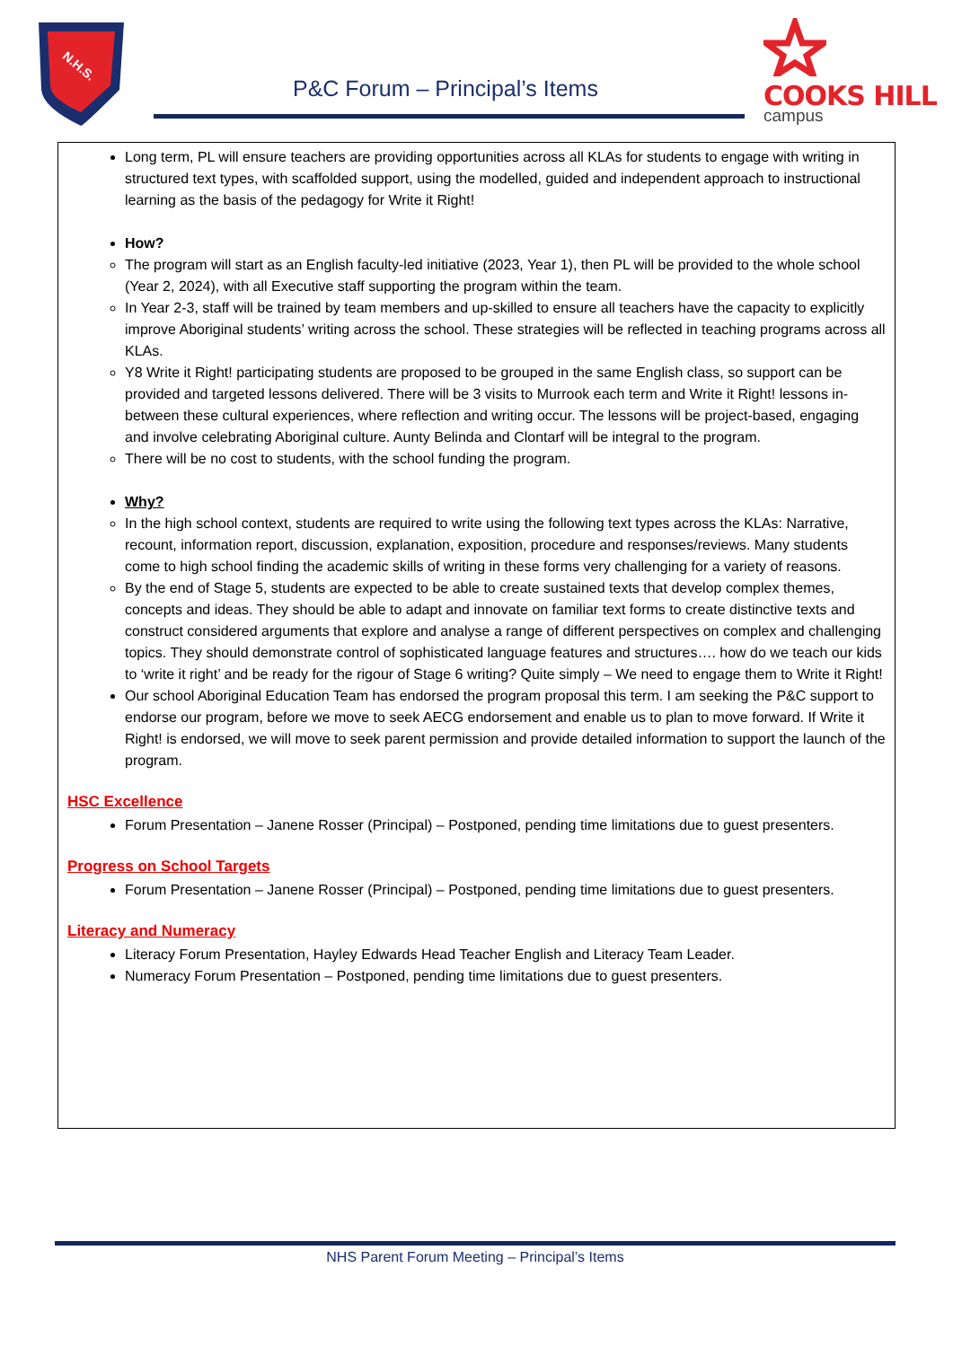N.H.S.
P&C Forum – Principal’s Items
COOKS HILL
campus
Long term, PL will ensure teachers are providing opportunities across all KLAs for students to engage with writing in structured text types, with scaffolded support, using the modelled, guided and independent approach to instructional learning as the basis of the pedagogy for Write it Right!
How?
The program will start as an English faculty-led initiative (2023, Year 1), then PL will be provided to the whole school (Year 2, 2024), with all Executive staff supporting the program within the team.
In Year 2-3, staff will be trained by team members and up-skilled to ensure all teachers have the capacity to explicitly improve Aboriginal students’ writing across the school. These strategies will be reflected in teaching programs across all KLAs.
Y8 Write it Right! participating students are proposed to be grouped in the same English class, so support can be provided and targeted lessons delivered. There will be 3 visits to Murrook each term and Write it Right! lessons in-between these cultural experiences, where reflection and writing occur. The lessons will be project-based, engaging and involve celebrating Aboriginal culture. Aunty Belinda and Clontarf will be integral to the program.
There will be no cost to students, with the school funding the program.
Why?
In the high school context, students are required to write using the following text types across the KLAs: Narrative, recount, information report, discussion, explanation, exposition, procedure and responses/reviews. Many students come to high school finding the academic skills of writing in these forms very challenging for a variety of reasons.
By the end of Stage 5, students are expected to be able to create sustained texts that develop complex themes, concepts and ideas. They should be able to adapt and innovate on familiar text forms to create distinctive texts and construct considered arguments that explore and analyse a range of different perspectives on complex and challenging topics. They should demonstrate control of sophisticated language features and structures…. how do we teach our kids to ‘write it right’ and be ready for the rigour of Stage 6 writing? Quite simply – We need to engage them to Write it Right!
Our school Aboriginal Education Team has endorsed the program proposal this term. I am seeking the P&C support to endorse our program, before we move to seek AECG endorsement and enable us to plan to move forward. If Write it Right! is endorsed, we will move to seek parent permission and provide detailed information to support the launch of the program.
HSC Excellence
Forum Presentation – Janene Rosser (Principal) – Postponed, pending time limitations due to guest presenters.
Progress on School Targets
Forum Presentation – Janene Rosser (Principal) – Postponed, pending time limitations due to guest presenters.
Literacy and Numeracy
Literacy Forum Presentation, Hayley Edwards Head Teacher English and Literacy Team Leader.
Numeracy Forum Presentation – Postponed, pending time limitations due to guest presenters.
NHS Parent Forum Meeting – Principal’s Items